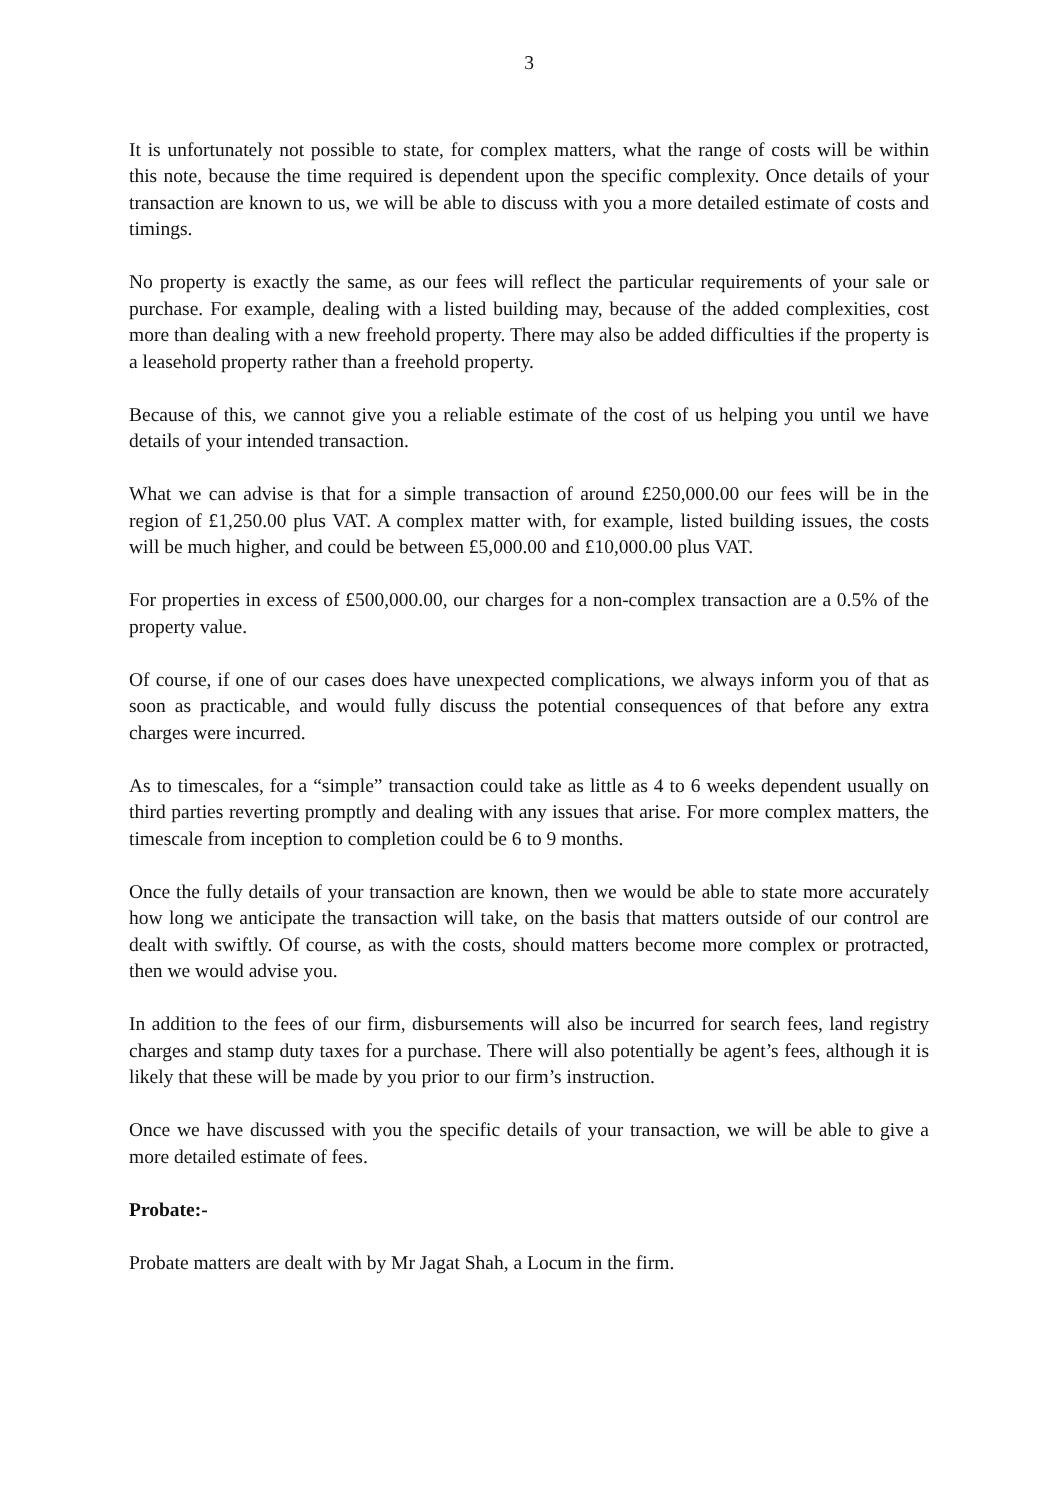3
It is unfortunately not possible to state, for complex matters, what the range of costs will be within this note, because the time required is dependent upon the specific complexity. Once details of your transaction are known to us, we will be able to discuss with you a more detailed estimate of costs and timings.
No property is exactly the same, as our fees will reflect the particular requirements of your sale or purchase. For example, dealing with a listed building may, because of the added complexities, cost more than dealing with a new freehold property. There may also be added difficulties if the property is a leasehold property rather than a freehold property.
Because of this, we cannot give you a reliable estimate of the cost of us helping you until we have details of your intended transaction.
What we can advise is that for a simple transaction of around £250,000.00 our fees will be in the region of £1,250.00 plus VAT. A complex matter with, for example, listed building issues, the costs will be much higher, and could be between £5,000.00 and £10,000.00 plus VAT.
For properties in excess of £500,000.00, our charges for a non-complex transaction are a 0.5% of the property value.
Of course, if one of our cases does have unexpected complications, we always inform you of that as soon as practicable, and would fully discuss the potential consequences of that before any extra charges were incurred.
As to timescales, for a “simple” transaction could take as little as 4 to 6 weeks dependent usually on third parties reverting promptly and dealing with any issues that arise. For more complex matters, the timescale from inception to completion could be 6 to 9 months.
Once the fully details of your transaction are known, then we would be able to state more accurately how long we anticipate the transaction will take, on the basis that matters outside of our control are dealt with swiftly. Of course, as with the costs, should matters become more complex or protracted, then we would advise you.
In addition to the fees of our firm, disbursements will also be incurred for search fees, land registry charges and stamp duty taxes for a purchase. There will also potentially be agent’s fees, although it is likely that these will be made by you prior to our firm’s instruction.
Once we have discussed with you the specific details of your transaction, we will be able to give a more detailed estimate of fees.
Probate:-
Probate matters are dealt with by Mr Jagat Shah, a Locum in the firm.